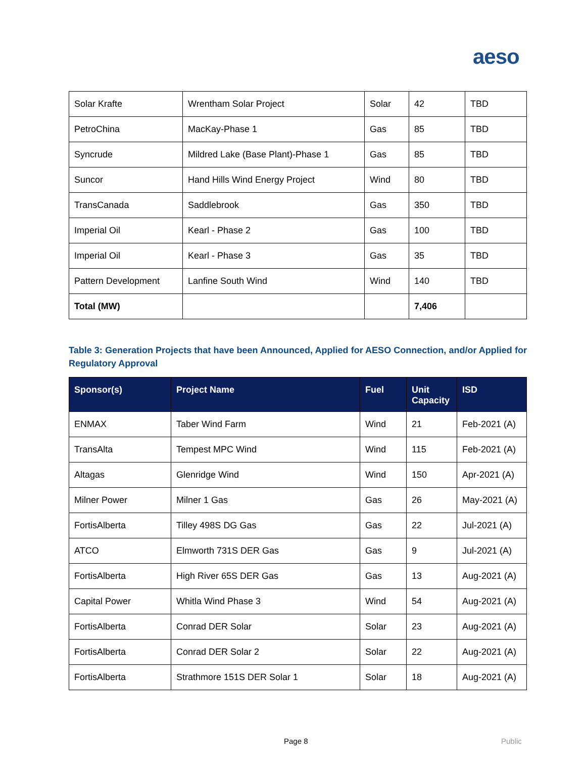aeso
| Solar Krafte | Wrentham Solar Project | Solar | 42 | TBD |
| PetroChina | MacKay-Phase 1 | Gas | 85 | TBD |
| Syncrude | Mildred Lake (Base Plant)-Phase 1 | Gas | 85 | TBD |
| Suncor | Hand Hills Wind Energy Project | Wind | 80 | TBD |
| TransCanada | Saddlebrook | Gas | 350 | TBD |
| Imperial Oil | Kearl - Phase 2 | Gas | 100 | TBD |
| Imperial Oil | Kearl - Phase 3 | Gas | 35 | TBD |
| Pattern Development | Lanfine South Wind | Wind | 140 | TBD |
| Total (MW) | | | 7,406 | |
Table 3: Generation Projects that have been Announced, Applied for AESO Connection, and/or Applied for Regulatory Approval
| Sponsor(s) | Project Name | Fuel | Unit Capacity | ISD |
| --- | --- | --- | --- | --- |
| ENMAX | Taber Wind Farm | Wind | 21 | Feb-2021 (A) |
| TransAlta | Tempest MPC Wind | Wind | 115 | Feb-2021 (A) |
| Altagas | Glenridge Wind | Wind | 150 | Apr-2021 (A) |
| Milner Power | Milner 1 Gas | Gas | 26 | May-2021 (A) |
| FortisAlberta | Tilley 498S DG Gas | Gas | 22 | Jul-2021 (A) |
| ATCO | Elmworth 731S DER Gas | Gas | 9 | Jul-2021 (A) |
| FortisAlberta | High River 65S DER Gas | Gas | 13 | Aug-2021 (A) |
| Capital Power | Whitla Wind Phase 3 | Wind | 54 | Aug-2021 (A) |
| FortisAlberta | Conrad DER Solar | Solar | 23 | Aug-2021 (A) |
| FortisAlberta | Conrad DER Solar 2 | Solar | 22 | Aug-2021 (A) |
| FortisAlberta | Strathmore 151S DER Solar 1 | Solar | 18 | Aug-2021 (A) |
Page 8 Public